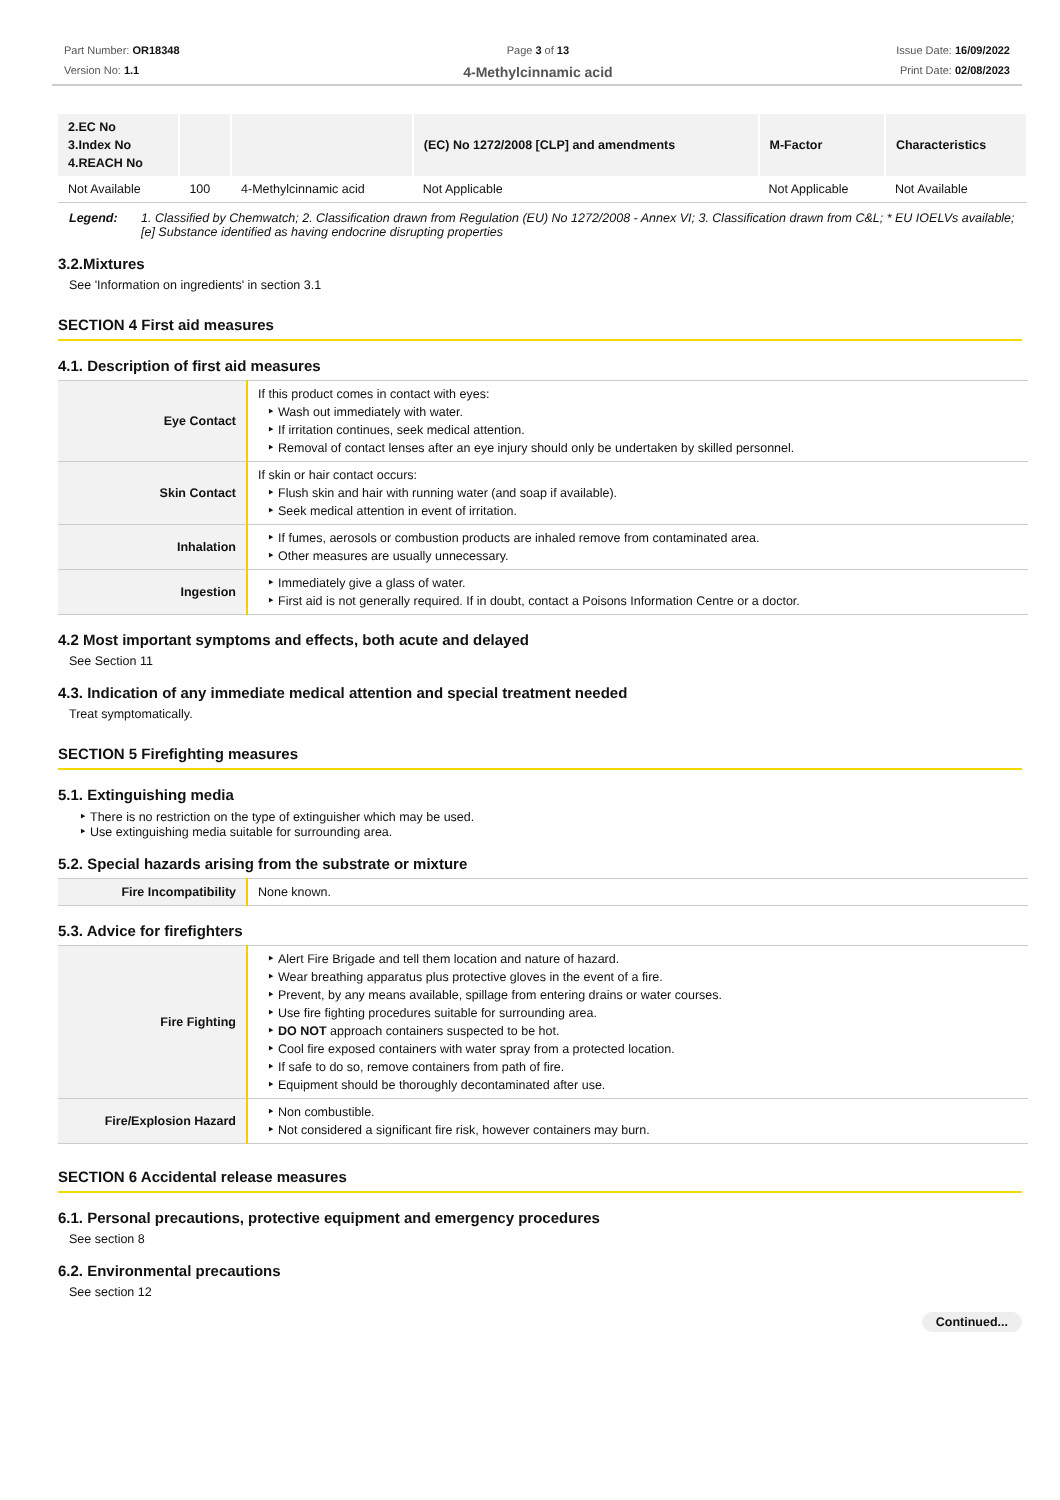Part Number: OR18348
Version No: 1.1
Page 3 of 13
4-Methylcinnamic acid
Issue Date: 16/09/2022
Print Date: 02/08/2023
| 2.EC No 3.Index No 4.REACH No | | | (EC) No 1272/2008 [CLP] and amendments | M-Factor | Characteristics |
| --- | --- | --- | --- | --- | --- |
| Not Available | 100 | 4-Methylcinnamic acid | Not Applicable | Not Applicable | Not Available |
Legend: 1. Classified by Chemwatch; 2. Classification drawn from Regulation (EU) No 1272/2008 - Annex VI; 3. Classification drawn from C&L; * EU IOELVs available; [e] Substance identified as having endocrine disrupting properties
3.2.Mixtures
See 'Information on ingredients' in section 3.1
SECTION 4 First aid measures
4.1. Description of first aid measures
| Eye Contact | If this product comes in contact with eyes: Wash out immediately with water. If irritation continues, seek medical attention. Removal of contact lenses after an eye injury should only be undertaken by skilled personnel. |
| Skin Contact | If skin or hair contact occurs: Flush skin and hair with running water (and soap if available). Seek medical attention in event of irritation. |
| Inhalation | If fumes, aerosols or combustion products are inhaled remove from contaminated area. Other measures are usually unnecessary. |
| Ingestion | Immediately give a glass of water. First aid is not generally required. If in doubt, contact a Poisons Information Centre or a doctor. |
4.2 Most important symptoms and effects, both acute and delayed
See Section 11
4.3. Indication of any immediate medical attention and special treatment needed
Treat symptomatically.
SECTION 5 Firefighting measures
5.1. Extinguishing media
There is no restriction on the type of extinguisher which may be used.
Use extinguishing media suitable for surrounding area.
5.2. Special hazards arising from the substrate or mixture
| Fire Incompatibility | None known. |
5.3. Advice for firefighters
| Fire Fighting | Alert Fire Brigade and tell them location and nature of hazard. Wear breathing apparatus plus protective gloves in the event of a fire. Prevent, by any means available, spillage from entering drains or water courses. Use fire fighting procedures suitable for surrounding area. DO NOT approach containers suspected to be hot. Cool fire exposed containers with water spray from a protected location. If safe to do so, remove containers from path of fire. Equipment should be thoroughly decontaminated after use. |
| Fire/Explosion Hazard | Non combustible. Not considered a significant fire risk, however containers may burn. |
SECTION 6 Accidental release measures
6.1. Personal precautions, protective equipment and emergency procedures
See section 8
6.2. Environmental precautions
See section 12
Continued...